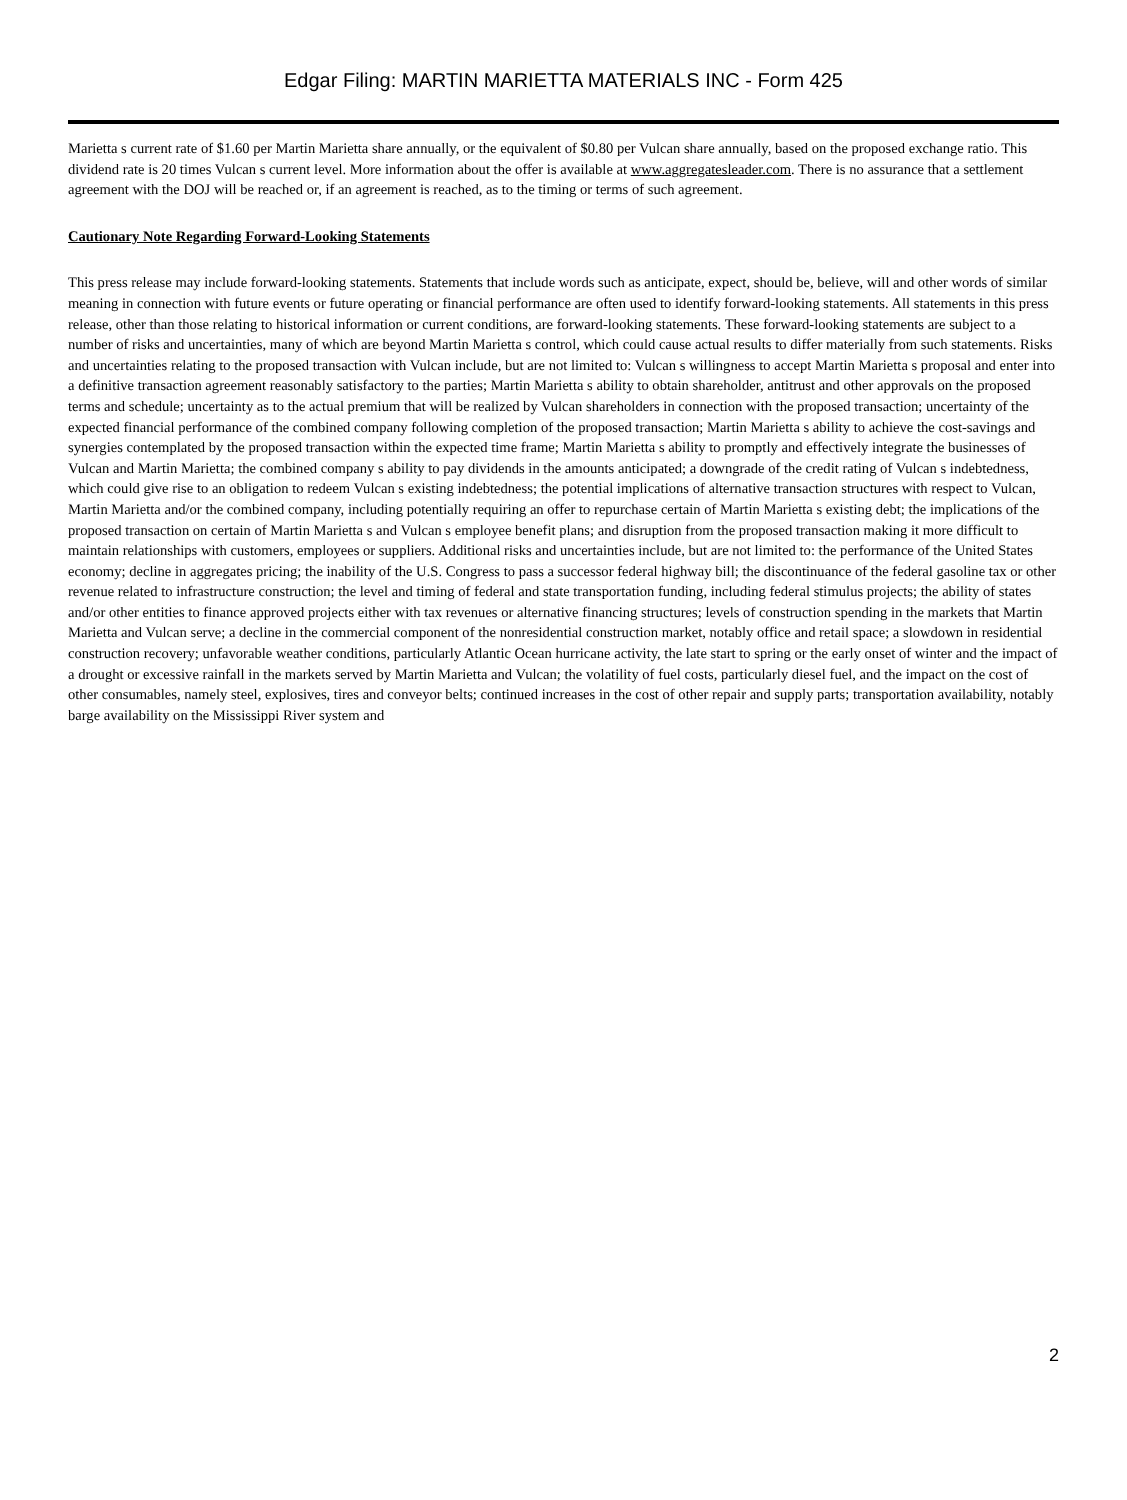Edgar Filing: MARTIN MARIETTA MATERIALS INC - Form 425
Marietta s current rate of $1.60 per Martin Marietta share annually, or the equivalent of $0.80 per Vulcan share annually, based on the proposed exchange ratio. This dividend rate is 20 times Vulcan s current level. More information about the offer is available at www.aggregatesleader.com. There is no assurance that a settlement agreement with the DOJ will be reached or, if an agreement is reached, as to the timing or terms of such agreement.
Cautionary Note Regarding Forward-Looking Statements
This press release may include forward-looking statements. Statements that include words such as anticipate, expect, should be, believe, will and other words of similar meaning in connection with future events or future operating or financial performance are often used to identify forward-looking statements. All statements in this press release, other than those relating to historical information or current conditions, are forward-looking statements. These forward-looking statements are subject to a number of risks and uncertainties, many of which are beyond Martin Marietta s control, which could cause actual results to differ materially from such statements. Risks and uncertainties relating to the proposed transaction with Vulcan include, but are not limited to: Vulcan s willingness to accept Martin Marietta s proposal and enter into a definitive transaction agreement reasonably satisfactory to the parties; Martin Marietta s ability to obtain shareholder, antitrust and other approvals on the proposed terms and schedule; uncertainty as to the actual premium that will be realized by Vulcan shareholders in connection with the proposed transaction; uncertainty of the expected financial performance of the combined company following completion of the proposed transaction; Martin Marietta s ability to achieve the cost-savings and synergies contemplated by the proposed transaction within the expected time frame; Martin Marietta s ability to promptly and effectively integrate the businesses of Vulcan and Martin Marietta; the combined company s ability to pay dividends in the amounts anticipated; a downgrade of the credit rating of Vulcan s indebtedness, which could give rise to an obligation to redeem Vulcan s existing indebtedness; the potential implications of alternative transaction structures with respect to Vulcan, Martin Marietta and/or the combined company, including potentially requiring an offer to repurchase certain of Martin Marietta s existing debt; the implications of the proposed transaction on certain of Martin Marietta s and Vulcan s employee benefit plans; and disruption from the proposed transaction making it more difficult to maintain relationships with customers, employees or suppliers. Additional risks and uncertainties include, but are not limited to: the performance of the United States economy; decline in aggregates pricing; the inability of the U.S. Congress to pass a successor federal highway bill; the discontinuance of the federal gasoline tax or other revenue related to infrastructure construction; the level and timing of federal and state transportation funding, including federal stimulus projects; the ability of states and/or other entities to finance approved projects either with tax revenues or alternative financing structures; levels of construction spending in the markets that Martin Marietta and Vulcan serve; a decline in the commercial component of the nonresidential construction market, notably office and retail space; a slowdown in residential construction recovery; unfavorable weather conditions, particularly Atlantic Ocean hurricane activity, the late start to spring or the early onset of winter and the impact of a drought or excessive rainfall in the markets served by Martin Marietta and Vulcan; the volatility of fuel costs, particularly diesel fuel, and the impact on the cost of other consumables, namely steel, explosives, tires and conveyor belts; continued increases in the cost of other repair and supply parts; transportation availability, notably barge availability on the Mississippi River system and
2